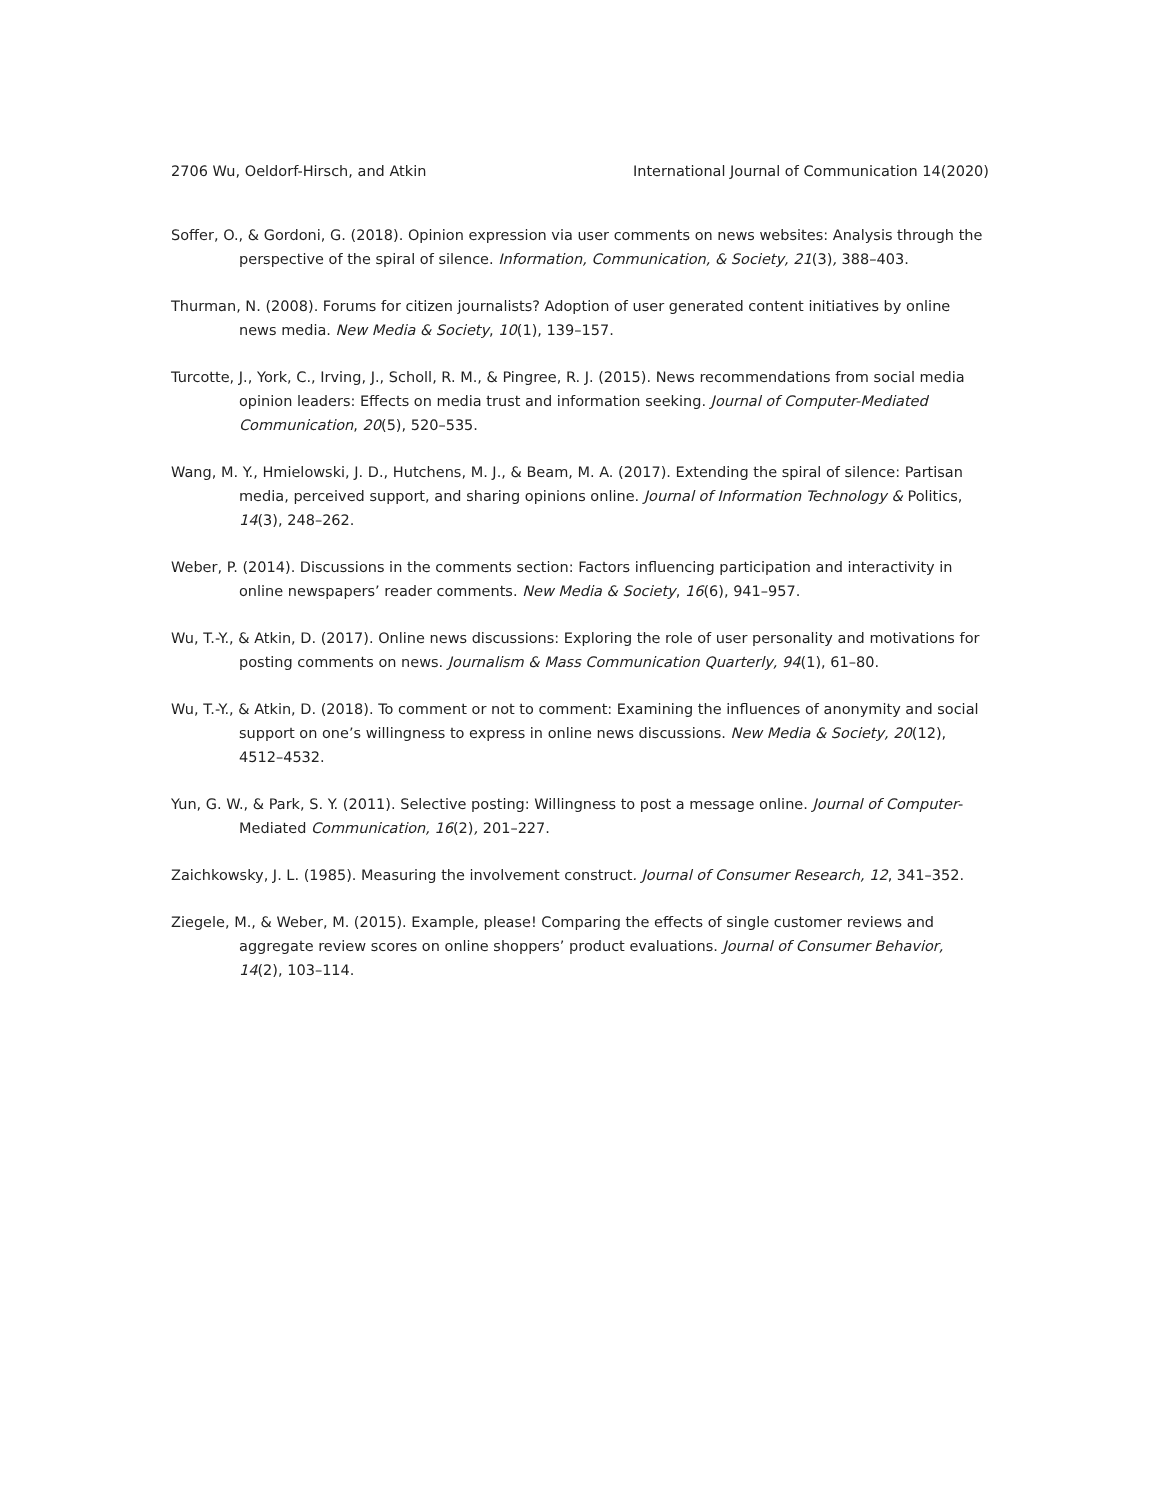2706 Wu, Oeldorf-Hirsch, and Atkin International Journal of Communication 14(2020)
Soffer, O., & Gordoni, G. (2018). Opinion expression via user comments on news websites: Analysis through the perspective of the spiral of silence. Information, Communication, & Society, 21(3), 388–403.
Thurman, N. (2008). Forums for citizen journalists? Adoption of user generated content initiatives by online news media. New Media & Society, 10(1), 139–157.
Turcotte, J., York, C., Irving, J., Scholl, R. M., & Pingree, R. J. (2015). News recommendations from social media opinion leaders: Effects on media trust and information seeking. Journal of Computer-Mediated Communication, 20(5), 520–535.
Wang, M. Y., Hmielowski, J. D., Hutchens, M. J., & Beam, M. A. (2017). Extending the spiral of silence: Partisan media, perceived support, and sharing opinions online. Journal of Information Technology & Politics, 14(3), 248–262.
Weber, P. (2014). Discussions in the comments section: Factors influencing participation and interactivity in online newspapers’ reader comments. New Media & Society, 16(6), 941–957.
Wu, T.-Y., & Atkin, D. (2017). Online news discussions: Exploring the role of user personality and motivations for posting comments on news. Journalism & Mass Communication Quarterly, 94(1), 61–80.
Wu, T.-Y., & Atkin, D. (2018). To comment or not to comment: Examining the influences of anonymity and social support on one’s willingness to express in online news discussions. New Media & Society, 20(12), 4512–4532.
Yun, G. W., & Park, S. Y. (2011). Selective posting: Willingness to post a message online. Journal of Computer-Mediated Communication, 16(2), 201–227.
Zaichkowsky, J. L. (1985). Measuring the involvement construct. Journal of Consumer Research, 12, 341–352.
Ziegele, M., & Weber, M. (2015). Example, please! Comparing the effects of single customer reviews and aggregate review scores on online shoppers’ product evaluations. Journal of Consumer Behavior, 14(2), 103–114.